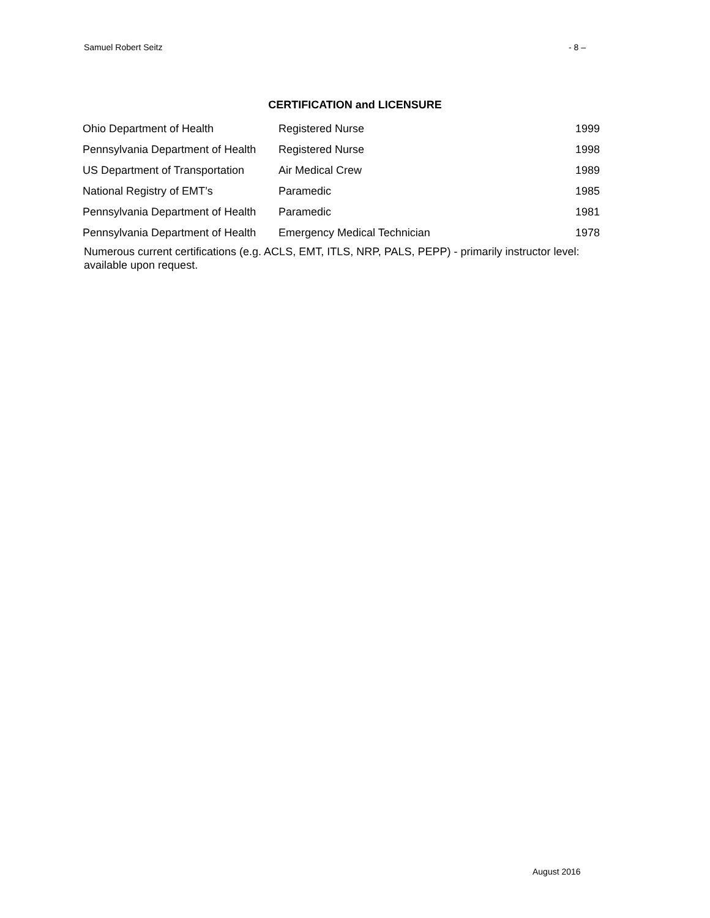Samuel Robert Seitz - 8 –
CERTIFICATION and LICENSURE
| Ohio Department of Health | Registered Nurse | 1999 |
| Pennsylvania Department of Health | Registered Nurse | 1998 |
| US Department of Transportation | Air Medical Crew | 1989 |
| National Registry of EMT’s | Paramedic | 1985 |
| Pennsylvania Department of Health | Paramedic | 1981 |
| Pennsylvania Department of Health | Emergency Medical Technician | 1978 |
Numerous current certifications (e.g. ACLS, EMT, ITLS, NRP, PALS, PEPP) - primarily instructor level: available upon request.
August 2016